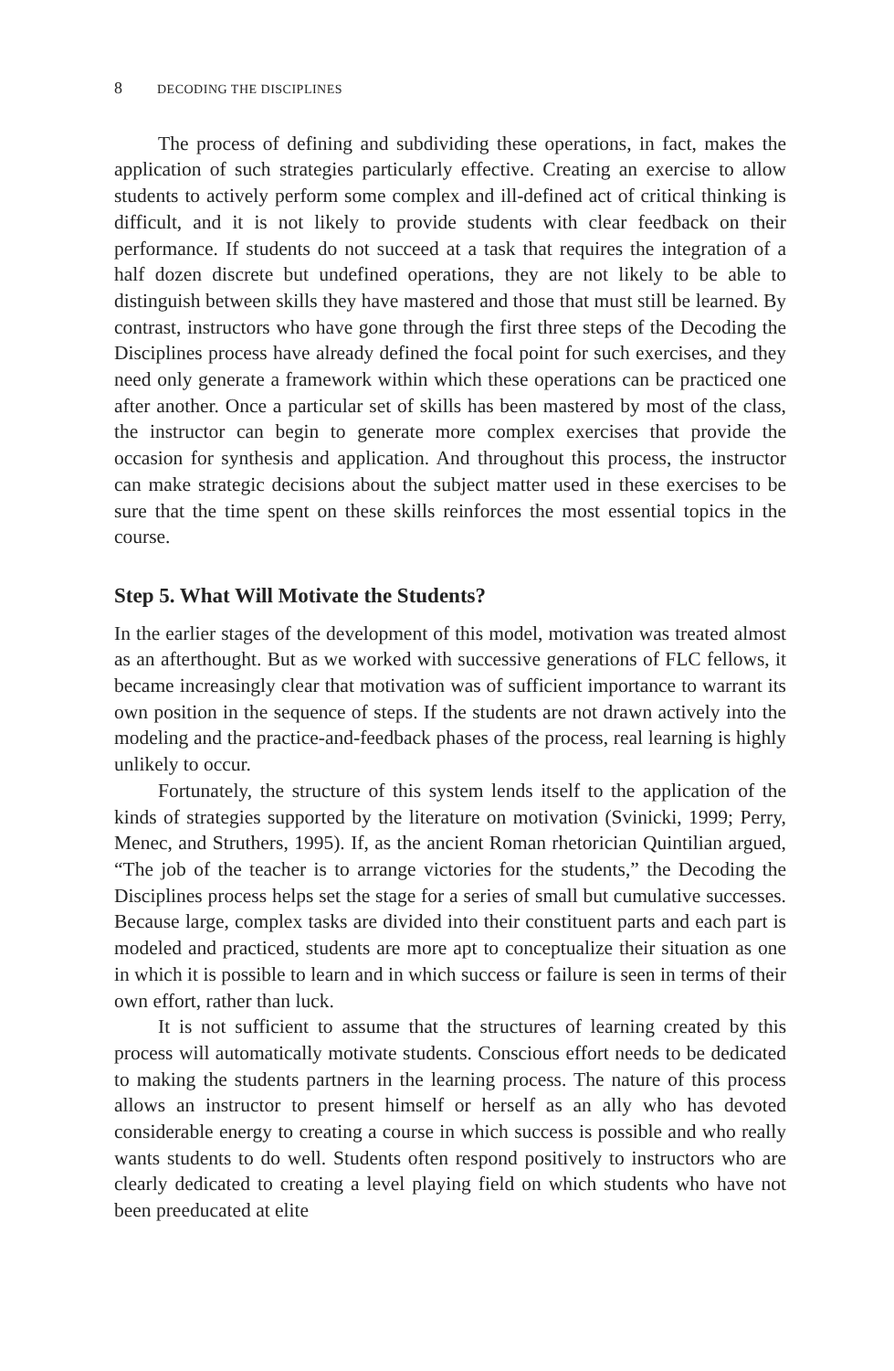8 DECODING THE DISCIPLINES
The process of defining and subdividing these operations, in fact, makes the application of such strategies particularly effective. Creating an exercise to allow students to actively perform some complex and ill-defined act of critical thinking is difficult, and it is not likely to provide students with clear feedback on their performance. If students do not succeed at a task that requires the integration of a half dozen discrete but undefined operations, they are not likely to be able to distinguish between skills they have mastered and those that must still be learned. By contrast, instructors who have gone through the first three steps of the Decoding the Disciplines process have already defined the focal point for such exercises, and they need only generate a framework within which these operations can be prac­ticed one after another. Once a particular set of skills has been mastered by most of the class, the instructor can begin to generate more complex exer­cises that provide the occasion for synthesis and application. And through­out this process, the instructor can make strategic decisions about the subject matter used in these exercises to be sure that the time spent on these skills reinforces the most essential topics in the course.
Step 5. What Will Motivate the Students?
In the earlier stages of the development of this model, motivation was treated almost as an afterthought. But as we worked with successive gener­ations of FLC fellows, it became increasingly clear that motivation was of sufficient importance to warrant its own position in the sequence of steps. If the students are not drawn actively into the modeling and the practice-and-feedback phases of the process, real learning is highly unlikely to occur.
Fortunately, the structure of this system lends itself to the application of the kinds of strategies supported by the literature on motivation (Svinicki, 1999; Perry, Menec, and Struthers, 1995). If, as the ancient Roman rhetorician Quintilian argued, “The job of the teacher is to arrange victories for the students,” the Decoding the Disciplines process helps set the stage for a series of small but cumulative successes. Because large, com­plex tasks are divided into their constituent parts and each part is modeled and practiced, students are more apt to conceptualize their situation as one in which it is possible to learn and in which success or failure is seen in terms of their own effort, rather than luck.
It is not sufficient to assume that the structures of learning created by this process will automatically motivate students. Conscious effort needs to be dedicated to making the students partners in the learning process. The nature of this process allows an instructor to present himself or herself as an ally who has devoted considerable energy to creating a course in which success is possible and who really wants students to do well. Students often respond positively to instructors who are clearly dedicated to creating a level playing field on which students who have not been preeducated at elite